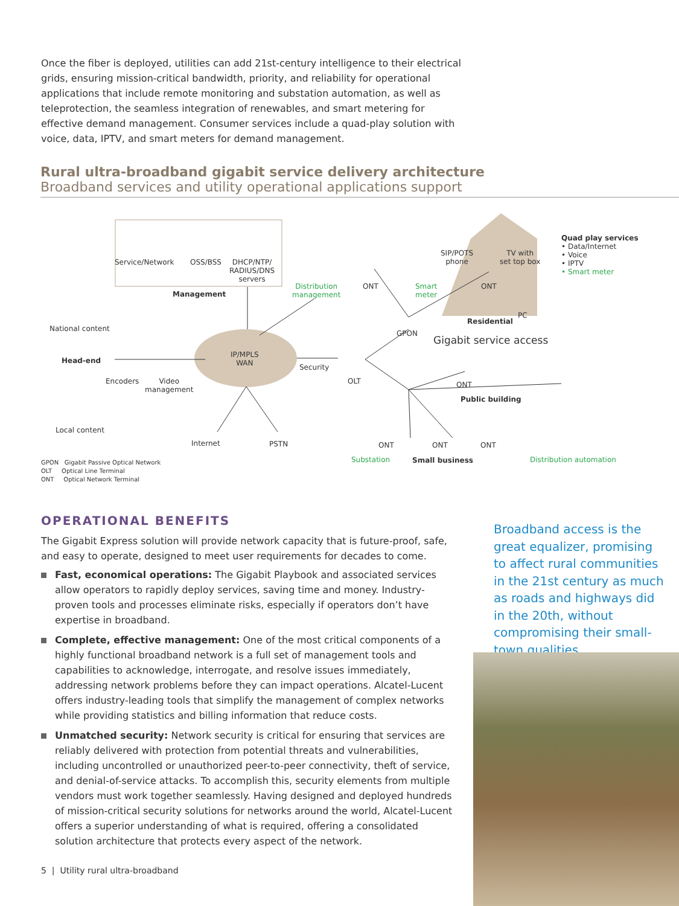Once the fiber is deployed, utilities can add 21st-century intelligence to their electrical grids, ensuring mission-critical bandwidth, priority, and reliability for operational applications that include remote monitoring and substation automation, as well as teleprotection, the seamless integration of renewables, and smart metering for effective demand management. Consumer services include a quad-play solution with voice, data, IPTV, and smart meters for demand management.
Rural ultra-broadband gigabit service delivery architecture
Broadband services and utility operational applications support
Service/Network OSS/BSS
DHCP/NTP/
RADIUS/DNS
servers
Management
Distribution
management
ONT
SIP/POTS
phone
TV with
set top box
Smart
meter
ONT
Quad play services
• Data/Internet
• Voice
• IPTV
• Smart meter
PC
Residential
National content
GPON
Gigabit service access
Head-end
IP/MPLS
WAN
Security
Encoders
Video
management
OLT ONT
Public building
Local content
Internet PSTN ONT ONT ONT
Substation Small business Distribution automation
GPON Gigabit Passive Optical Network
OLT Optical Line Terminal
ONT Optical Network Terminal
OPERATIONAL BENEFITS
The Gigabit Express solution will provide network capacity that is future-proof, safe, and easy to operate, designed to meet user requirements for decades to come.
Fast, economical operations: The Gigabit Playbook and associated services allow operators to rapidly deploy services, saving time and money. Industry-proven tools and processes eliminate risks, especially if operators don’t have expertise in broadband.
Complete, effective management: One of the most critical components of a highly functional broadband network is a full set of management tools and capabilities to acknowledge, interrogate, and resolve issues immediately, addressing network problems before they can impact operations. Alcatel-Lucent offers industry-leading tools that simplify the management of complex networks while providing statistics and billing information that reduce costs.
Unmatched security: Network security is critical for ensuring that services are reliably delivered with protection from potential threats and vulnerabilities, including uncontrolled or unauthorized peer-to-peer connectivity, theft of service, and denial-of-service attacks. To accomplish this, security elements from multiple vendors must work together seamlessly. Having designed and deployed hundreds of mission-critical security solutions for networks around the world, Alcatel-Lucent offers a superior understanding of what is required, offering a consolidated solution architecture that protects every aspect of the network.
Broadband access is the great equalizer, promising to affect rural communities in the 21st century as much as roads and highways did in the 20th, without compromising their small-town qualities.
5 | Utility rural ultra-broadband